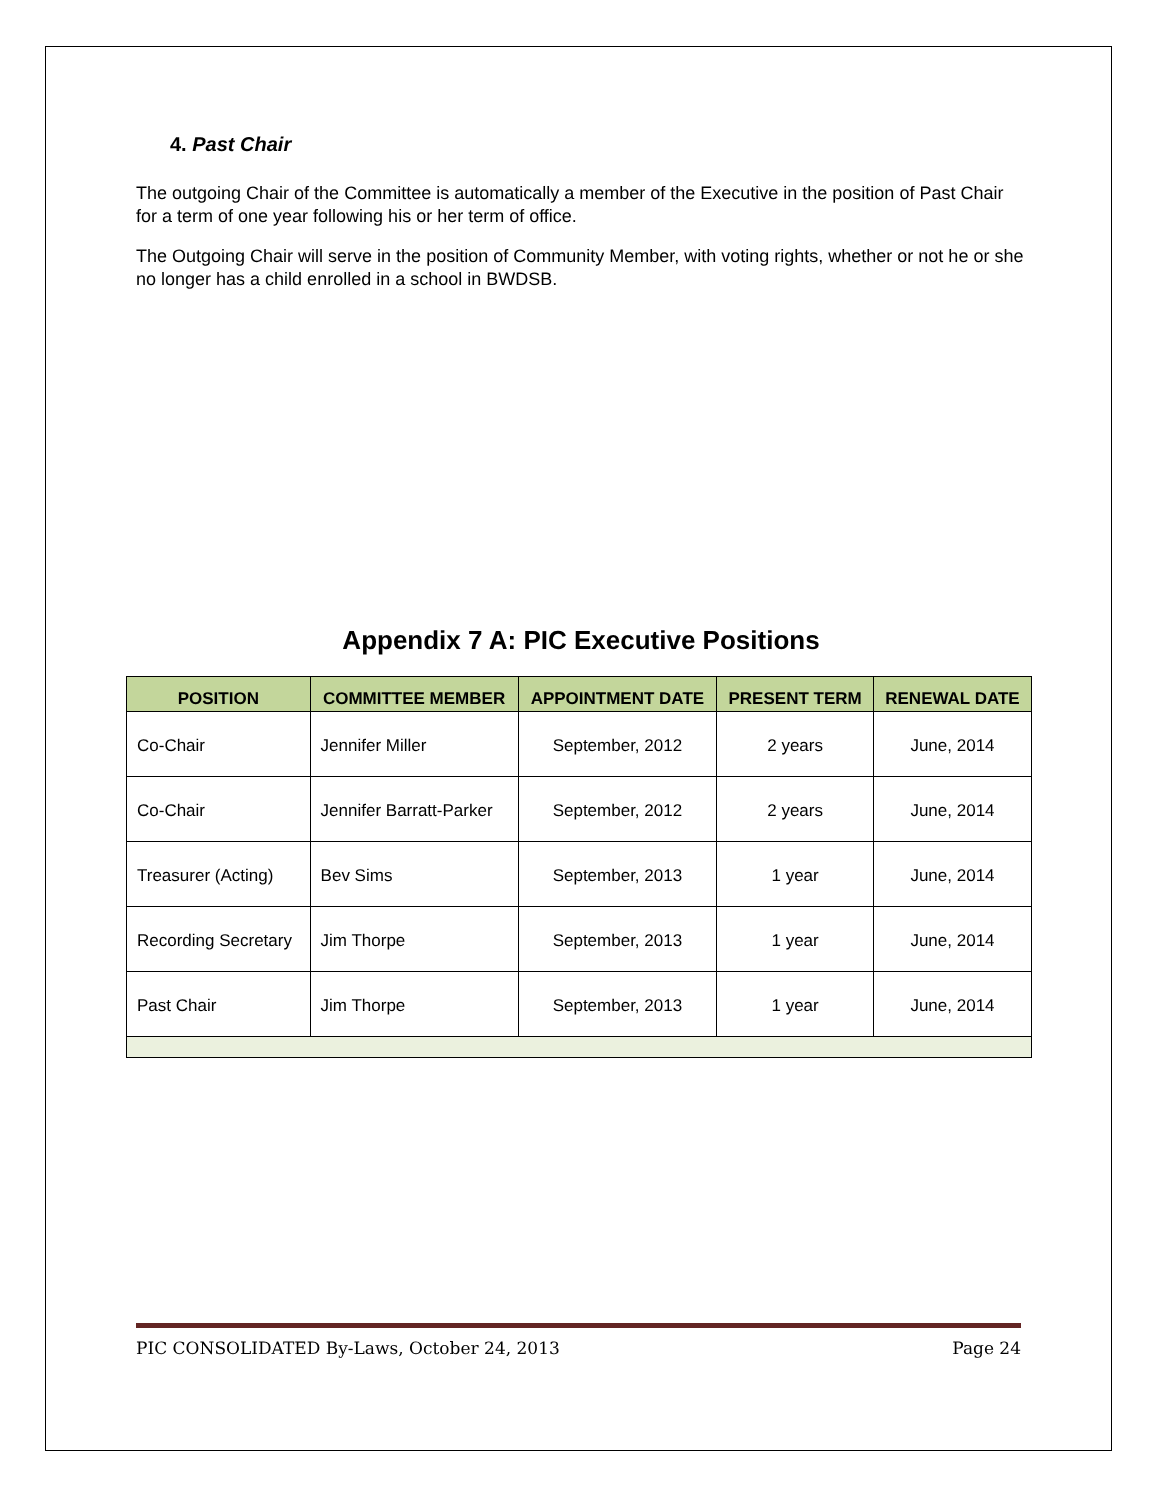4. Past Chair
The outgoing Chair of the Committee is automatically a member of the Executive in the position of Past Chair for a term of one year following his or her term of office.
The Outgoing Chair will serve in the position of Community Member, with voting rights, whether or not he or she no longer has a child enrolled in a school in BWDSB.
Appendix 7 A: PIC Executive Positions
| POSITION | COMMITTEE MEMBER | APPOINTMENT DATE | PRESENT TERM | RENEWAL DATE |
| --- | --- | --- | --- | --- |
| Co-Chair | Jennifer Miller | September, 2012 | 2 years | June, 2014 |
| Co-Chair | Jennifer Barratt-Parker | September, 2012 | 2 years | June, 2014 |
| Treasurer (Acting) | Bev Sims | September, 2013 | 1 year | June, 2014 |
| Recording Secretary | Jim Thorpe | September, 2013 | 1 year | June, 2014 |
| Past Chair | Jim Thorpe | September, 2013 | 1 year | June, 2014 |
PIC CONSOLIDATED By-Laws, October 24, 2013 Page 24